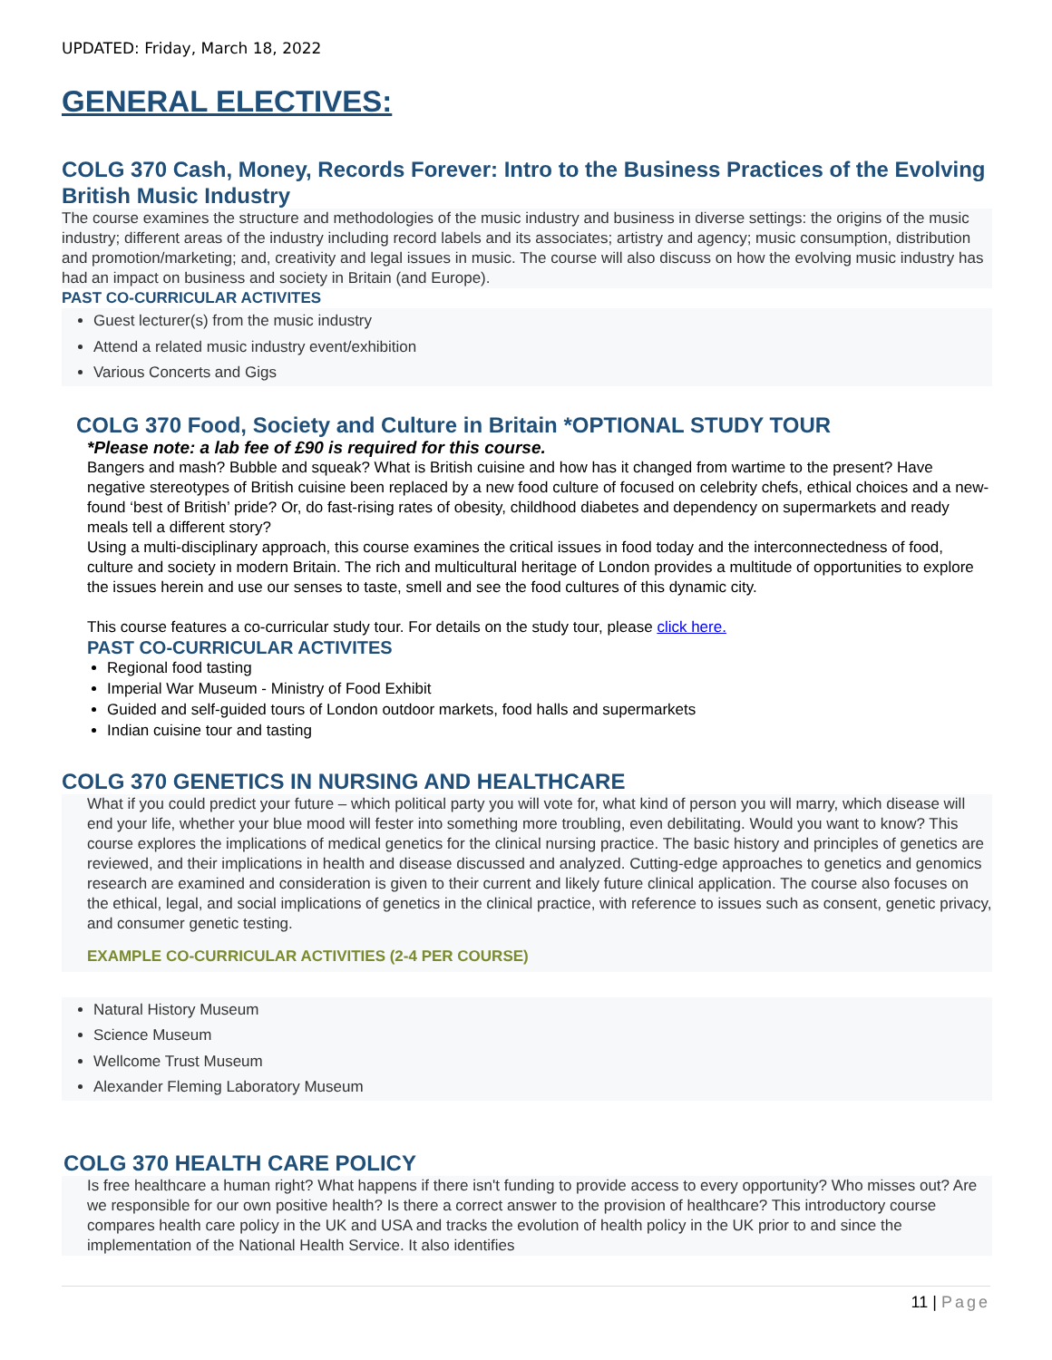UPDATED: Friday, March 18, 2022
GENERAL ELECTIVES:
COLG 370 Cash, Money, Records Forever: Intro to the Business Practices of the Evolving British Music Industry
The course examines the structure and methodologies of the music industry and business in diverse settings: the origins of the music industry; different areas of the industry including record labels and its associates; artistry and agency; music consumption, distribution and promotion/marketing; and, creativity and legal issues in music. The course will also discuss on how the evolving music industry has had an impact on business and society in Britain (and Europe).
PAST CO-CURRICULAR ACTIVITES
Guest lecturer(s) from the music industry
Attend a related music industry event/exhibition
Various Concerts and Gigs
COLG 370 Food, Society and Culture in Britain *OPTIONAL STUDY TOUR
*Please note: a lab fee of £90 is required for this course.
Bangers and mash? Bubble and squeak? What is British cuisine and how has it changed from wartime to the present? Have negative stereotypes of British cuisine been replaced by a new food culture of focused on celebrity chefs, ethical choices and a new-found ‘best of British’ pride? Or, do fast-rising rates of obesity, childhood diabetes and dependency on supermarkets and ready meals tell a different story?
Using a multi-disciplinary approach, this course examines the critical issues in food today and the interconnectedness of food, culture and society in modern Britain. The rich and multicultural heritage of London provides a multitude of opportunities to explore the issues herein and use our senses to taste, smell and see the food cultures of this dynamic city.
This course features a co-curricular study tour. For details on the study tour, please click here.
PAST CO-CURRICULAR ACTIVITES
Regional food tasting
Imperial War Museum - Ministry of Food Exhibit
Guided and self-guided tours of London outdoor markets, food halls and supermarkets
Indian cuisine tour and tasting
COLG 370 GENETICS IN NURSING AND HEALTHCARE
What if you could predict your future – which political party you will vote for, what kind of person you will marry, which disease will end your life, whether your blue mood will fester into something more troubling, even debilitating. Would you want to know? This course explores the implications of medical genetics for the clinical nursing practice. The basic history and principles of genetics are reviewed, and their implications in health and disease discussed and analyzed. Cutting-edge approaches to genetics and genomics research are examined and consideration is given to their current and likely future clinical application. The course also focuses on the ethical, legal, and social implications of genetics in the clinical practice, with reference to issues such as consent, genetic privacy, and consumer genetic testing.
EXAMPLE CO-CURRICULAR ACTIVITIES (2-4 PER COURSE)
Natural History Museum
Science Museum
Wellcome Trust Museum
Alexander Fleming Laboratory Museum
COLG 370 HEALTH CARE POLICY
Is free healthcare a human right? What happens if there isn't funding to provide access to every opportunity? Who misses out? Are we responsible for our own positive health? Is there a correct answer to the provision of healthcare? This introductory course compares health care policy in the UK and USA and tracks the evolution of health policy in the UK prior to and since the implementation of the National Health Service. It also identifies
11 | Page